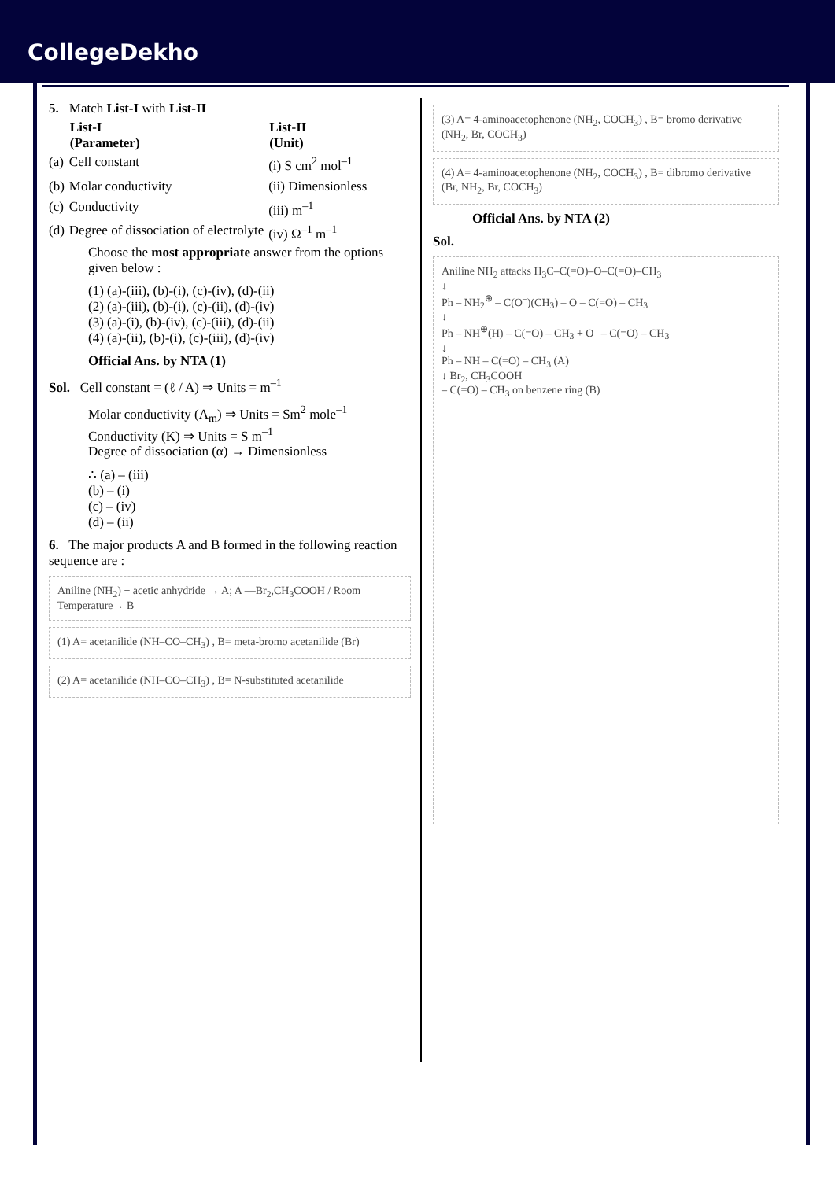CollegeDekho
| 5. | Match List-I with List-II | |
| | List-I (Parameter) | List-II (Unit) |
| (a) | Cell constant | (i) S cm<sup>2</sup> mol<sup>–1</sup> |
| (b) | Molar conductivity | (ii) Dimensionless |
| (c) | Conductivity | (iii) m<sup>–1</sup> |
| (d) | Degree of dissociation of electrolyte | (iv) Ω<sup>–1</sup> m<sup>–1</sup> |
Choose the most appropriate answer from the options given below :
(1) (a)-(iii), (b)-(i), (c)-(iv), (d)-(ii)
(2) (a)-(iii), (b)-(i), (c)-(ii), (d)-(iv)
(3) (a)-(i), (b)-(iv), (c)-(iii), (d)-(ii)
(4) (a)-(ii), (b)-(i), (c)-(iii), (d)-(iv)
Official Ans. by NTA (1)
Sol. Cell constant = (ℓ / A) ⇒ Units = m<sup>–1</sup>
Molar conductivity (Λ<sub>m</sub>) ⇒ Units = Sm<sup>2</sup> mole<sup>–1</sup>
Conductivity (K) ⇒ Units = S m<sup>–1</sup>
Degree of dissociation (α) → Dimensionless
∴ (a) – (iii)
(b) – (i)
(c) – (iv)
(d) – (ii)
6. The major products A and B formed in the following reaction sequence are :
Aniline (NH<sub>2</sub>) + acetic anhydride → A; A —Br<sub>2</sub>,CH<sub>3</sub>COOH / Room Temperature→ B
(1) A= acetanilide (NH–CO–CH<sub>3</sub>) , B= meta-bromo acetanilide (Br)
(2) A= acetanilide (NH–CO–CH<sub>3</sub>) , B= N-substituted acetanilide
(3) A= 4-aminoacetophenone (NH<sub>2</sub>, COCH<sub>3</sub>) , B= bromo derivative (NH<sub>2</sub>, Br, COCH<sub>3</sub>)
(4) A= 4-aminoacetophenone (NH<sub>2</sub>, COCH<sub>3</sub>) , B= dibromo derivative (Br, NH<sub>2</sub>, Br, COCH<sub>3</sub>)
Official Ans. by NTA (2)
Sol.
Aniline NH<sub>2</sub> attacks H<sub>3</sub>C–C(=O)–O–C(=O)–CH<sub>3</sub>
↓
Ph – NH<sub>2</sub><sup>⊕</sup> – C(O<sup>–</sup>)(CH<sub>3</sub>) – O – C(=O) – CH<sub>3</sub>
↓
Ph – NH<sup>⊕</sup>(H) – C(=O) – CH<sub>3</sub> + O<sup>–</sup> – C(=O) – CH<sub>3</sub>
↓
Ph – NH – C(=O) – CH<sub>3</sub> (A)
↓ Br<sub>2</sub>, CH<sub>3</sub>COOH
– C(=O) – CH<sub>3</sub> on benzene ring (B)